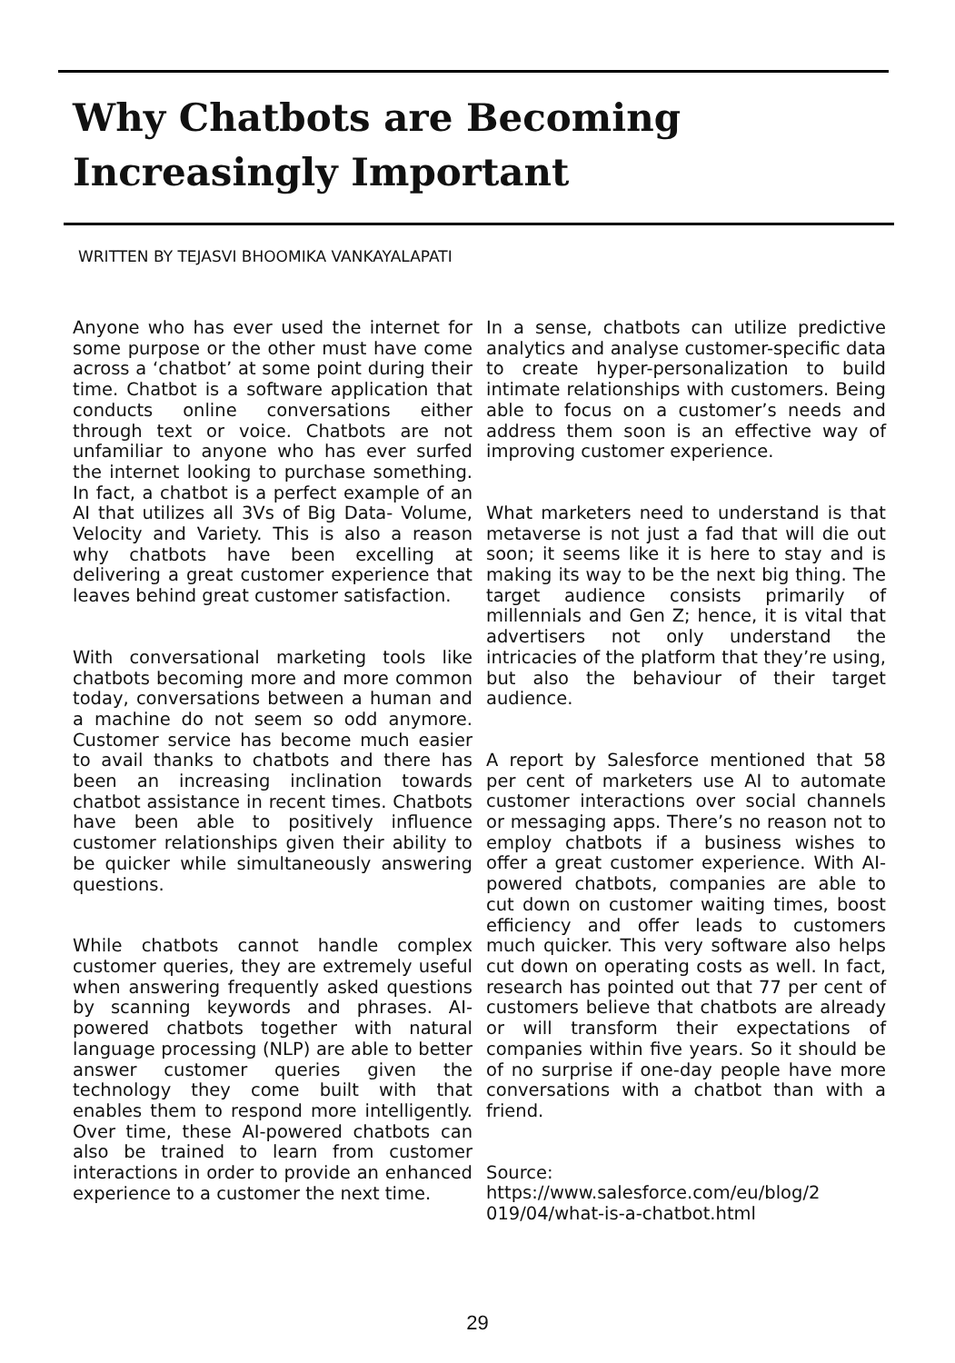Why Chatbots are Becoming
Increasingly Important
WRITTEN BY TEJASVI BHOOMIKA VANKAYALAPATI
Anyone who has ever used the internet for some purpose or the other must have come across a ‘chatbot’ at some point during their time. Chatbot is a software application that conducts online conversations either through text or voice. Chatbots are not unfamiliar to anyone who has ever surfed the internet looking to purchase something. In fact, a chatbot is a perfect example of an AI that utilizes all 3Vs of Big Data- Volume, Velocity and Variety. This is also a reason why chatbots have been excelling at delivering a great customer experience that leaves behind great customer satisfaction.
With conversational marketing tools like chatbots becoming more and more common today, conversations between a human and a machine do not seem so odd anymore. Customer service has become much easier to avail thanks to chatbots and there has been an increasing inclination towards chatbot assistance in recent times. Chatbots have been able to positively influence customer relationships given their ability to be quicker while simultaneously answering questions.
While chatbots cannot handle complex customer queries, they are extremely useful when answering frequently asked questions by scanning keywords and phrases. AI-powered chatbots together with natural language processing (NLP) are able to better answer customer queries given the technology they come built with that enables them to respond more intelligently. Over time, these AI-powered chatbots can also be trained to learn from customer interactions in order to provide an enhanced experience to a customer the next time.
In a sense, chatbots can utilize predictive analytics and analyse customer-specific data to create hyper-personalization to build intimate relationships with customers. Being able to focus on a customer’s needs and address them soon is an effective way of improving customer experience.
What marketers need to understand is that metaverse is not just a fad that will die out soon; it seems like it is here to stay and is making its way to be the next big thing. The target audience consists primarily of millennials and Gen Z; hence, it is vital that advertisers not only understand the intricacies of the platform that they’re using, but also the behaviour of their target audience.
A report by Salesforce mentioned that 58 per cent of marketers use AI to automate customer interactions over social channels or messaging apps. There’s no reason not to employ chatbots if a business wishes to offer a great customer experience. With AI-powered chatbots, companies are able to cut down on customer waiting times, boost efficiency and offer leads to customers much quicker. This very software also helps cut down on operating costs as well. In fact, research has pointed out that 77 per cent of customers believe that chatbots are already or will transform their expectations of companies within five years. So it should be of no surprise if one-day people have more conversations with a chatbot than with a friend.
Source:
https://www.salesforce.com/eu/blog/2
019/04/what-is-a-chatbot.html
29